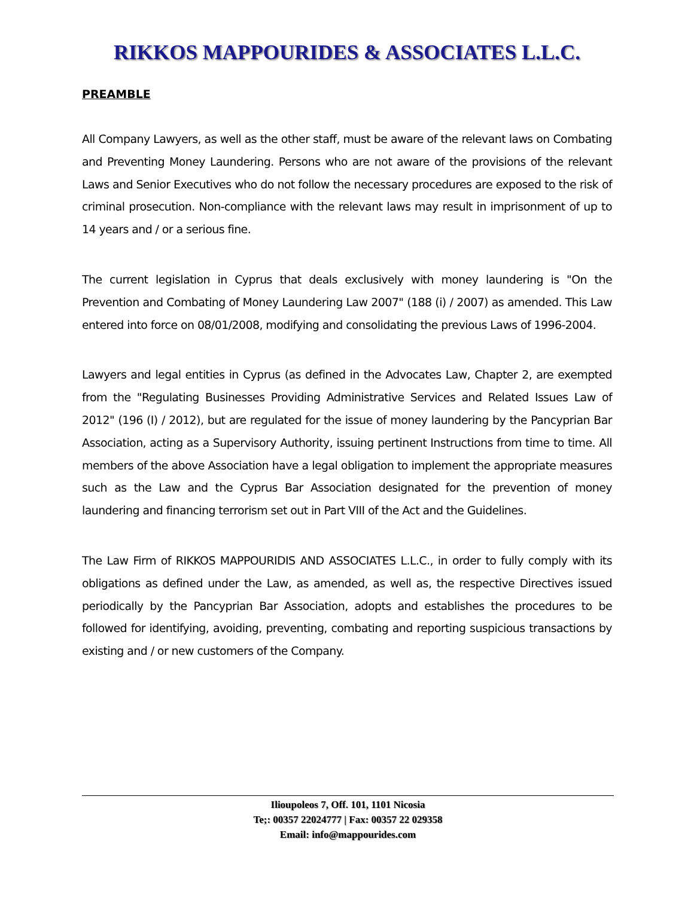RIKKOS MAPPOURIDES & ASSOCIATES L.L.C.
PREAMBLE
All Company Lawyers, as well as the other staff, must be aware of the relevant laws on Combating and Preventing Money Laundering. Persons who are not aware of the provisions of the relevant Laws and Senior Executives who do not follow the necessary procedures are exposed to the risk of criminal prosecution. Non-compliance with the relevant laws may result in imprisonment of up to 14 years and / or a serious fine.
The current legislation in Cyprus that deals exclusively with money laundering is "On the Prevention and Combating of Money Laundering Law 2007" (188 (i) / 2007) as amended. This Law entered into force on 08/01/2008, modifying and consolidating the previous Laws of 1996-2004.
Lawyers and legal entities in Cyprus (as defined in the Advocates Law, Chapter 2, are exempted from the "Regulating Businesses Providing Administrative Services and Related Issues Law of 2012" (196 (I) / 2012), but are regulated for the issue of money laundering by the Pancyprian Bar Association, acting as a Supervisory Authority, issuing pertinent Instructions from time to time. All members of the above Association have a legal obligation to implement the appropriate measures such as the Law and the Cyprus Bar Association designated for the prevention of money laundering and financing terrorism set out in Part VIII of the Act and the Guidelines.
The Law Firm of RIKKOS MAPPOURIDIS AND ASSOCIATES L.L.C., in order to fully comply with its obligations as defined under the Law, as amended, as well as, the respective Directives issued periodically by the Pancyprian Bar Association, adopts and establishes the procedures to be followed for identifying, avoiding, preventing, combating and reporting suspicious transactions by existing and / or new customers of the Company.
Ilioupoleos 7, Off. 101, 1101 Nicosia
Te;: 00357 22024777 | Fax: 00357 22 029358
Email: info@mappourides.com